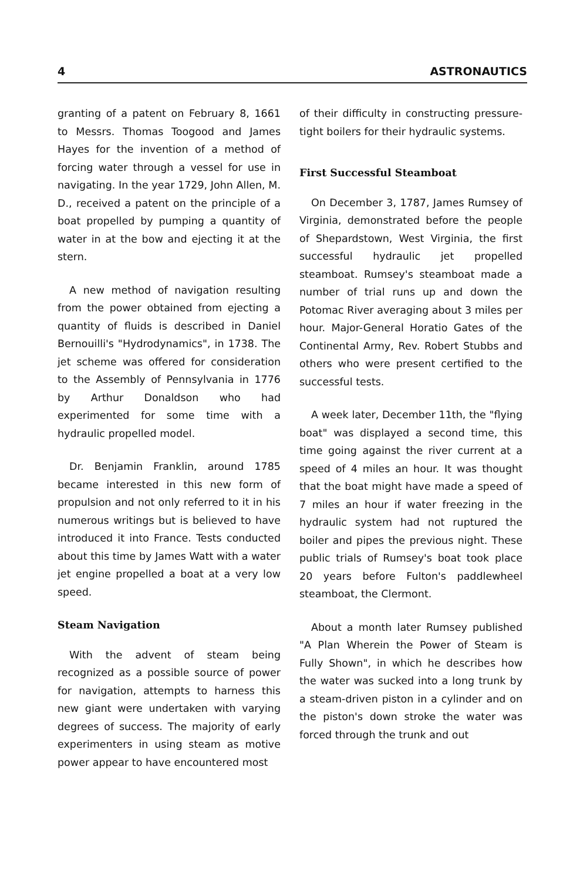4 ASTRONAUTICS
granting of a patent on February 8, 1661 to Messrs. Thomas Toogood and James Hayes for the invention of a method of forcing water through a vessel for use in navigating. In the year 1729, John Allen, M. D., received a patent on the principle of a boat propelled by pumping a quantity of water in at the bow and ejecting it at the stern.
A new method of navigation resulting from the power obtained from ejecting a quantity of fluids is described in Daniel Bernouilli's "Hydrodynamics", in 1738. The jet scheme was offered for consideration to the Assembly of Pennsylvania in 1776 by Arthur Donaldson who had experimented for some time with a hydraulic propelled model.
Dr. Benjamin Franklin, around 1785 became interested in this new form of propulsion and not only referred to it in his numerous writings but is believed to have introduced it into France. Tests conducted about this time by James Watt with a water jet engine propelled a boat at a very low speed.
Steam Navigation
With the advent of steam being recognized as a possible source of power for navigation, attempts to harness this new giant were undertaken with varying degrees of success. The majority of early experimenters in using steam as motive power appear to have encountered most
of their difficulty in constructing pressure-tight boilers for their hydraulic systems.
First Successful Steamboat
On December 3, 1787, James Rumsey of Virginia, demonstrated before the people of Shepardstown, West Virginia, the first successful hydraulic jet propelled steamboat. Rumsey's steamboat made a number of trial runs up and down the Potomac River averaging about 3 miles per hour. Major-General Horatio Gates of the Continental Army, Rev. Robert Stubbs and others who were present certified to the successful tests.
A week later, December 11th, the "flying boat" was displayed a second time, this time going against the river current at a speed of 4 miles an hour. It was thought that the boat might have made a speed of 7 miles an hour if water freezing in the hydraulic system had not ruptured the boiler and pipes the previous night. These public trials of Rumsey's boat took place 20 years before Fulton's paddlewheel steamboat, the Clermont.
About a month later Rumsey published "A Plan Wherein the Power of Steam is Fully Shown", in which he describes how the water was sucked into a long trunk by a steam-driven piston in a cylinder and on the piston's down stroke the water was forced through the trunk and out